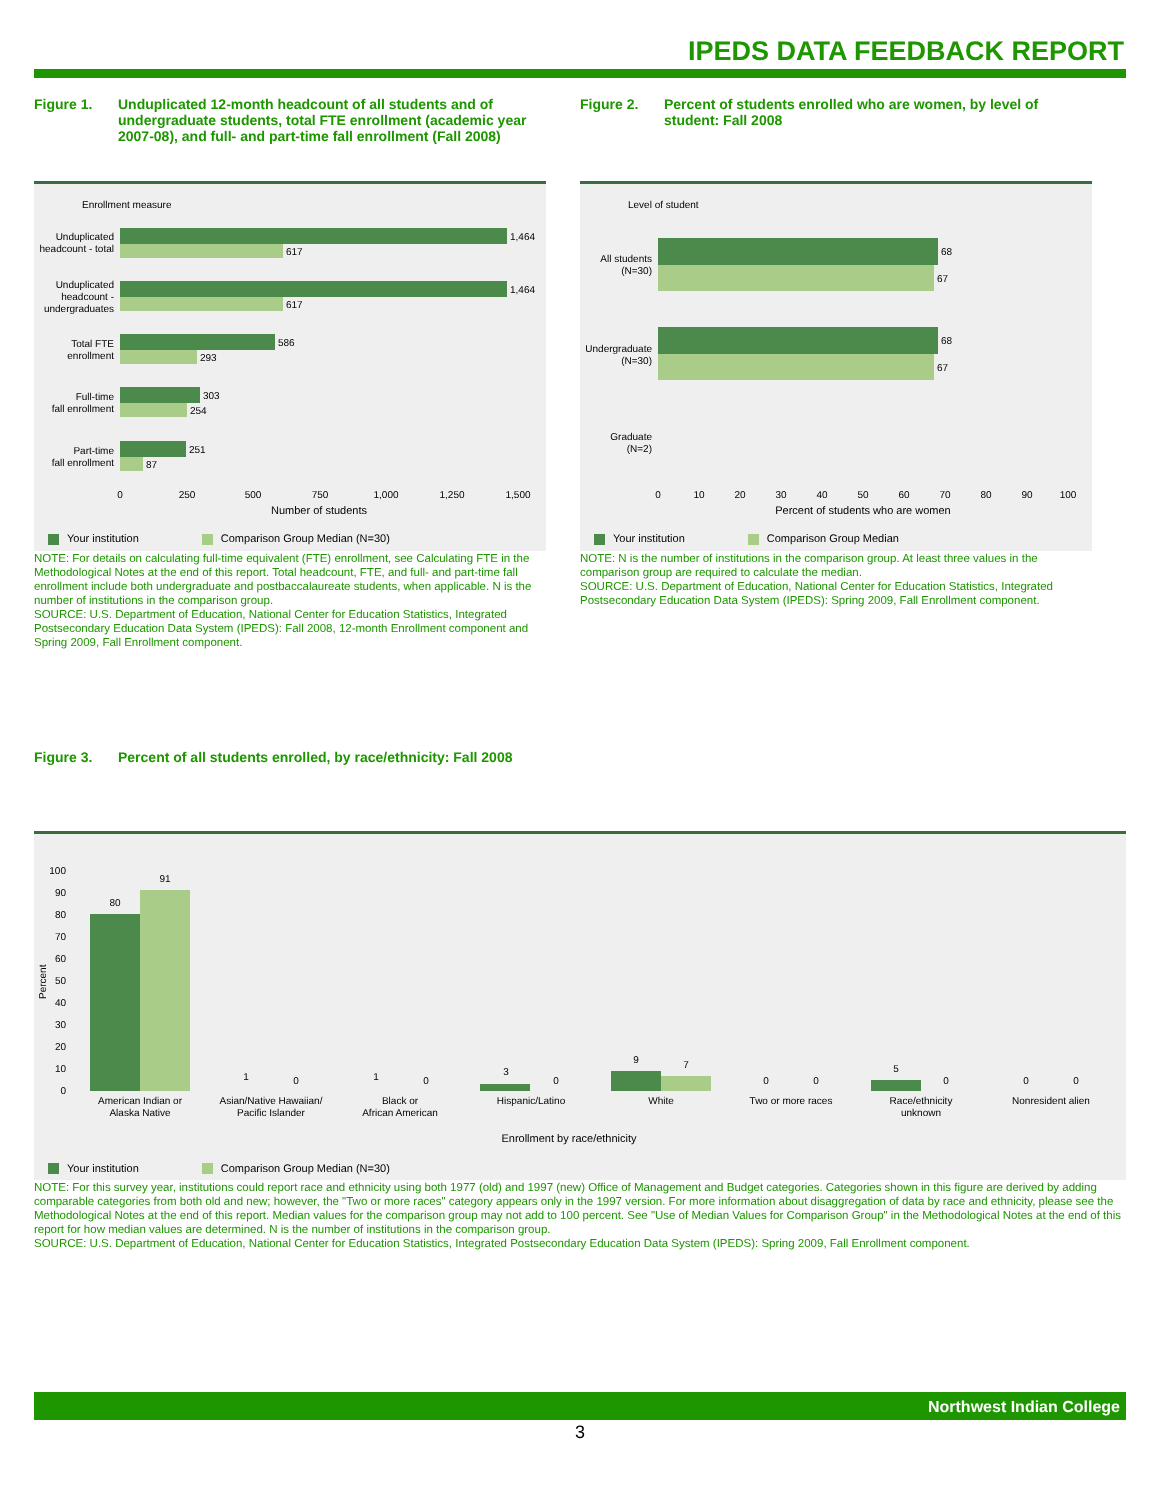IPEDS DATA FEEDBACK REPORT
Figure 1. Unduplicated 12-month headcount of all students and of undergraduate students, total FTE enrollment (academic year 2007-08), and full- and part-time fall enrollment (Fall 2008)
Enrollment measure
1,464
617
1,464
617
586
293
303
254
251
87
Unduplicated
headcount - total
Unduplicated
headcount -
undergraduates
Total FTE
enrollment
Full-time
fall enrollment
Part-time
fall enrollment
0
250
500
750
1,000
1,250
1,500
Number of students
Your institution Comparison Group Median (N=30)
NOTE: For details on calculating full-time equivalent (FTE) enrollment, see Calculating FTE in the Methodological Notes at the end of this report. Total headcount, FTE, and full- and part-time fall enrollment include both undergraduate and postbaccalaureate students, when applicable. N is the number of institutions in the comparison group.
SOURCE: U.S. Department of Education, National Center for Education Statistics, Integrated Postsecondary Education Data System (IPEDS): Fall 2008, 12-month Enrollment component and Spring 2009, Fall Enrollment component.
Figure 2. Percent of students enrolled who are women, by level of student: Fall 2008
Level of student
68
67
68
67
All students
(N=30)
Undergraduate
(N=30)
Graduate
(N=2)
0
10
20
30
40
50
60
70
80
90
100
Percent of students who are women
Your institution Comparison Group Median
NOTE: N is the number of institutions in the comparison group. At least three values in the comparison group are required to calculate the median.
SOURCE: U.S. Department of Education, National Center for Education Statistics, Integrated Postsecondary Education Data System (IPEDS): Spring 2009, Fall Enrollment component.
Figure 3. Percent of all students enrolled, by race/ethnicity: Fall 2008
100
90
80
70
60
50
40
30
20
10
0
Percent
80
91
1
0
1
0
3
0
9
7
0
0
5
0
0
0
American Indian or
Alaska Native
Asian/Native Hawaiian/
Pacific Islander
Black or
African American
Hispanic/Latino
White
Two or more races
Race/ethnicity
unknown
Nonresident alien
Enrollment by race/ethnicity
Your institution Comparison Group Median (N=30)
NOTE: For this survey year, institutions could report race and ethnicity using both 1977 (old) and 1997 (new) Office of Management and Budget categories. Categories shown in this figure are derived by adding comparable categories from both old and new; however, the "Two or more races" category appears only in the 1997 version. For more information about disaggregation of data by race and ethnicity, please see the Methodological Notes at the end of this report. Median values for the comparison group may not add to 100 percent. See "Use of Median Values for Comparison Group" in the Methodological Notes at the end of this report for how median values are determined. N is the number of institutions in the comparison group.
SOURCE: U.S. Department of Education, National Center for Education Statistics, Integrated Postsecondary Education Data System (IPEDS): Spring 2009, Fall Enrollment component.
Northwest Indian College
3